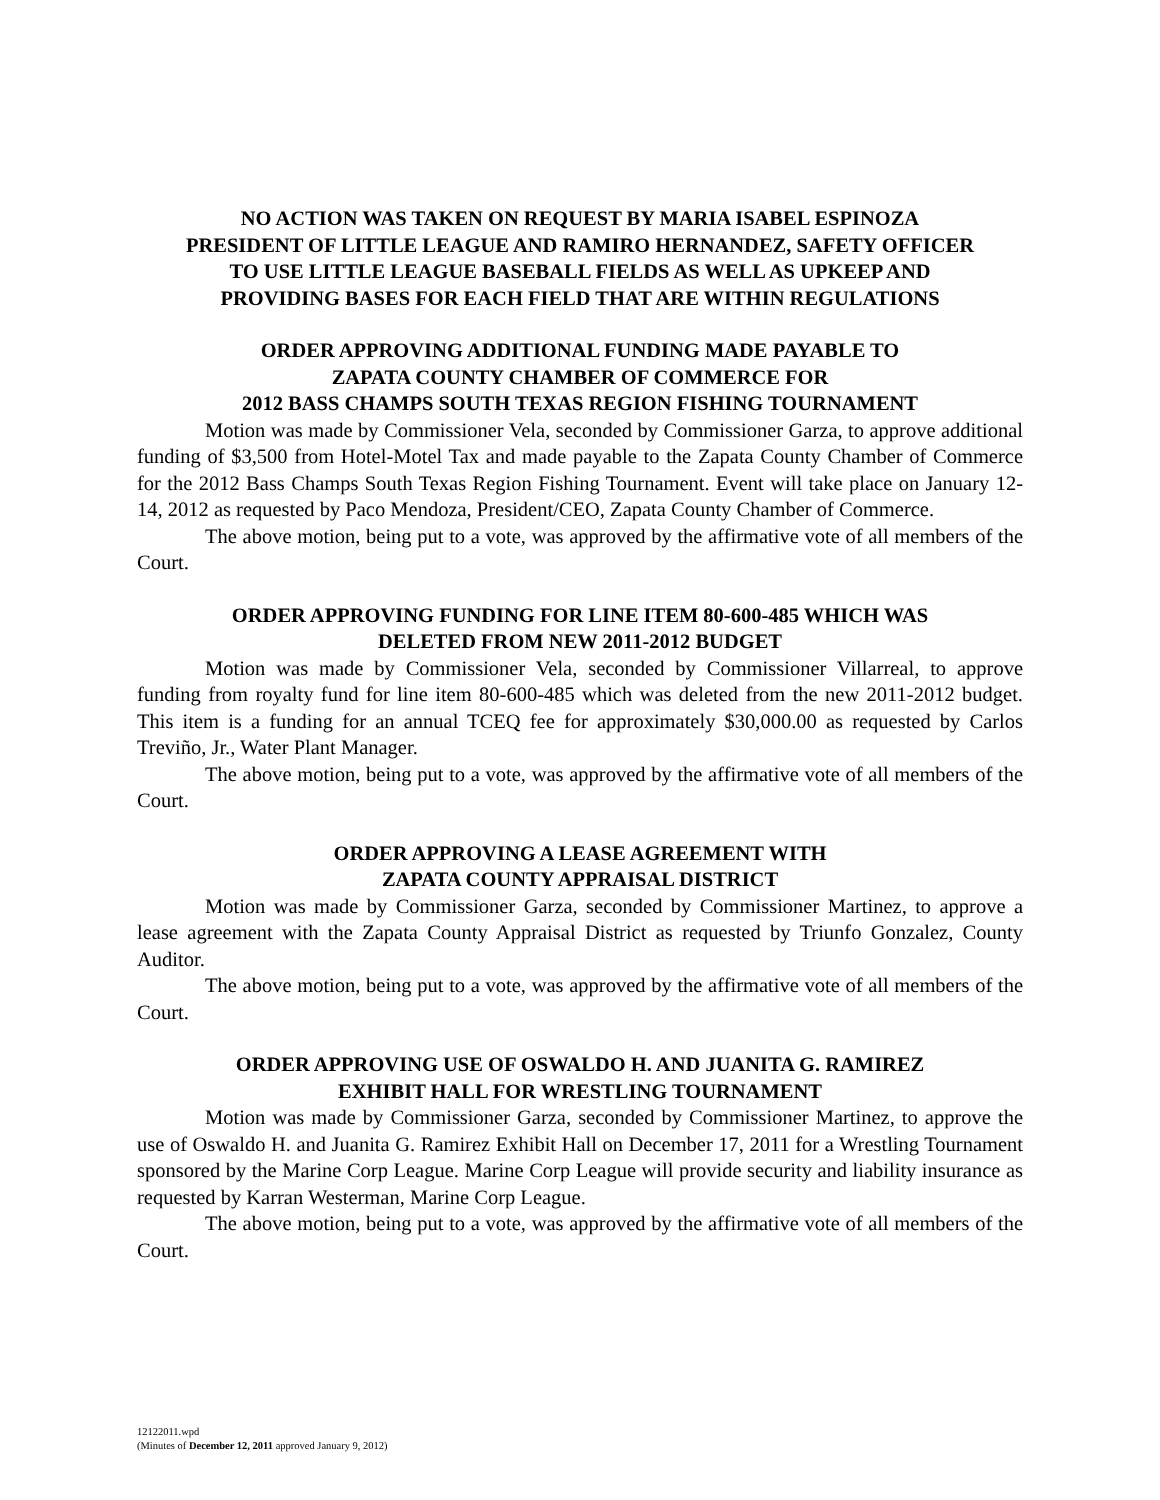NO ACTION WAS TAKEN ON REQUEST BY MARIA ISABEL ESPINOZA
PRESIDENT OF LITTLE LEAGUE AND RAMIRO HERNANDEZ, SAFETY OFFICER
TO USE LITTLE LEAGUE BASEBALL FIELDS AS WELL AS UPKEEP AND
PROVIDING BASES FOR EACH FIELD THAT ARE WITHIN REGULATIONS
ORDER APPROVING ADDITIONAL FUNDING MADE PAYABLE TO
ZAPATA COUNTY CHAMBER OF COMMERCE FOR
2012 BASS CHAMPS SOUTH TEXAS REGION FISHING TOURNAMENT
Motion was made by Commissioner Vela, seconded by Commissioner Garza, to approve additional funding of $3,500 from Hotel-Motel Tax and made payable to the Zapata County Chamber of Commerce for the 2012 Bass Champs South Texas Region Fishing Tournament. Event will take place on January 12-14, 2012 as requested by Paco Mendoza, President/CEO, Zapata County Chamber of Commerce.
The above motion, being put to a vote, was approved by the affirmative vote of all members of the Court.
ORDER APPROVING FUNDING FOR LINE ITEM 80-600-485 WHICH WAS
DELETED FROM NEW 2011-2012 BUDGET
Motion was made by Commissioner Vela, seconded by Commissioner Villarreal, to approve funding from royalty fund for line item 80-600-485 which was deleted from the new 2011-2012 budget. This item is a funding for an annual TCEQ fee for approximately $30,000.00 as requested by Carlos Treviño, Jr., Water Plant Manager.
The above motion, being put to a vote, was approved by the affirmative vote of all members of the Court.
ORDER APPROVING A LEASE AGREEMENT WITH
ZAPATA COUNTY APPRAISAL DISTRICT
Motion was made by Commissioner Garza, seconded by Commissioner Martinez, to approve a lease agreement with the Zapata County Appraisal District as requested by Triunfo Gonzalez, County Auditor.
The above motion, being put to a vote, was approved by the affirmative vote of all members of the Court.
ORDER APPROVING USE OF OSWALDO H. AND JUANITA G. RAMIREZ
EXHIBIT HALL FOR WRESTLING TOURNAMENT
Motion was made by Commissioner Garza, seconded by Commissioner Martinez, to approve the use of Oswaldo H. and Juanita G. Ramirez Exhibit Hall on December 17, 2011 for a Wrestling Tournament sponsored by the Marine Corp League. Marine Corp League will provide security and liability insurance as requested by Karran Westerman, Marine Corp League.
The above motion, being put to a vote, was approved by the affirmative vote of all members of the Court.
12122011.wpd
(Minutes of December 12, 2011 approved January 9, 2012)